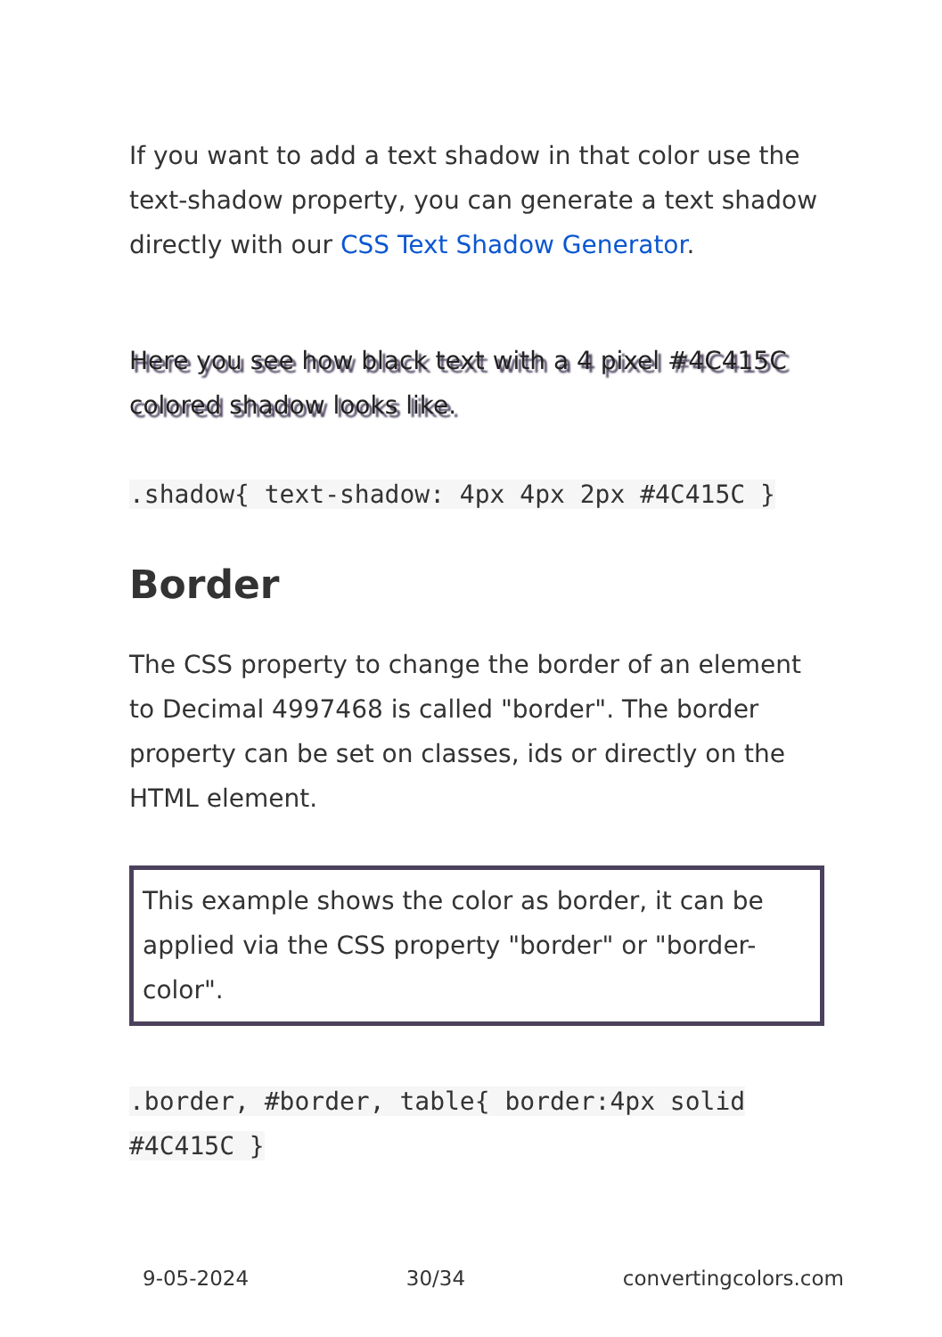If you want to add a text shadow in that color use the text-shadow property, you can generate a text shadow directly with our CSS Text Shadow Generator.
Here you see how black text with a 4 pixel #4C415C colored shadow looks like.
.shadow{ text-shadow: 4px 4px 2px #4C415C }
Border
The CSS property to change the border of an element to Decimal 4997468 is called "border". The border property can be set on classes, ids or directly on the HTML element.
This example shows the color as border, it can be applied via the CSS property "border" or "border-color".
.border, #border, table{ border:4px solid #4C415C }
9-05-2024 30/34 convertingcolors.com